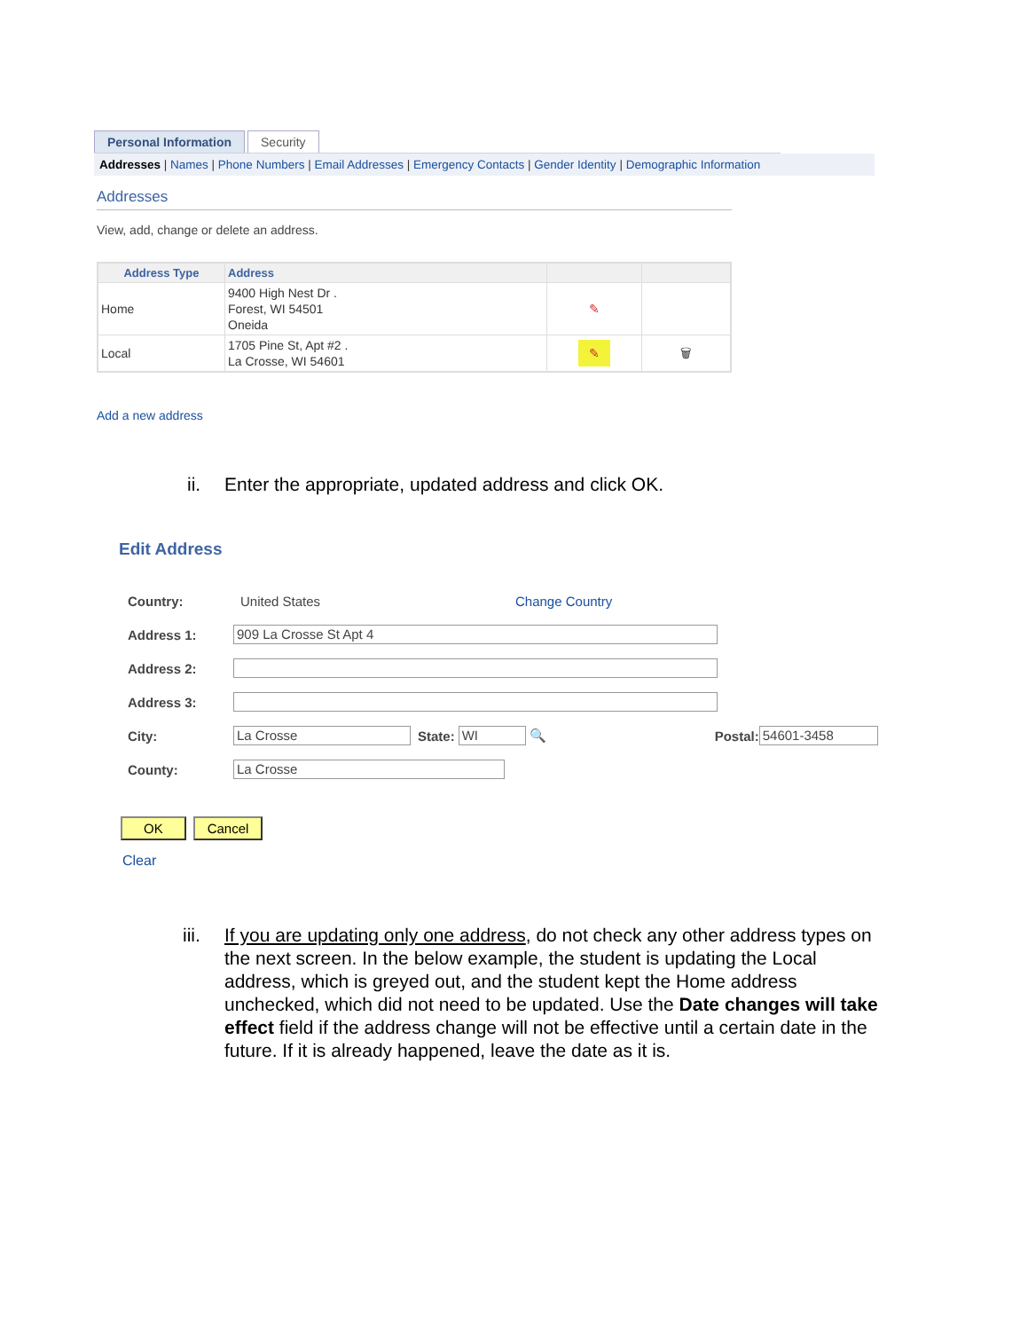Personal Information
Security
Addresses | Names | Phone Numbers | Email Addresses | Emergency Contacts | Gender Identity | Demographic Information
Addresses
View, add, change or delete an address.
| Address Type | Address | | |
| --- | --- | --- | --- |
| Home | 9400 High Nest Dr . Forest, WI 54501 Oneida | ✎ | |
| Local | 1705 Pine St, Apt #2 . La Crosse, WI 54601 | ✎ | 🗑 |
Add a new address
ii. Enter the appropriate, updated address and click OK.
Edit Address
Country: United States Change Country
Address 1: 909 La Crosse St Apt 4
Address 2:
Address 3:
City: La Crosse State: WI 🔍 Postal: 54601-3458
County: La Crosse
OK Cancel
Clear
iii. If you are updating only one address, do not check any other address types on the next screen. In the below example, the student is updating the Local address, which is greyed out, and the student kept the Home address unchecked, which did not need to be updated. Use the Date changes will take effect field if the address change will not be effective until a certain date in the future. If it is already happened, leave the date as it is.